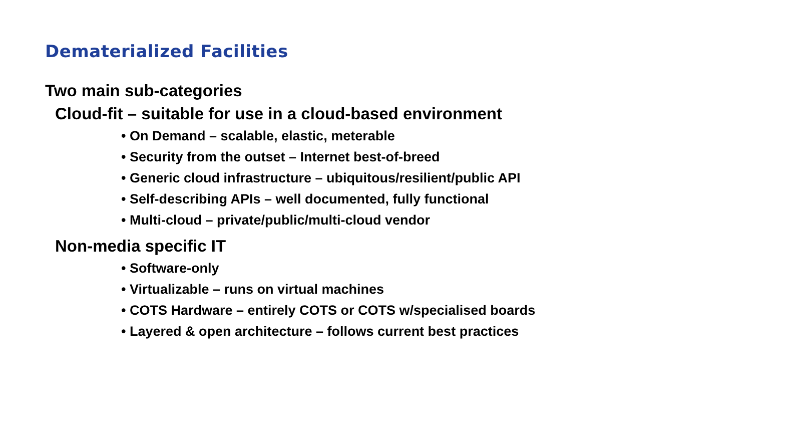Dematerialized Facilities
Two main sub-categories
Cloud-fit – suitable for use in a cloud-based environment
• On Demand – scalable, elastic, meterable
• Security from the outset – Internet best-of-breed
• Generic cloud infrastructure – ubiquitous/resilient/public API
• Self-describing APIs – well documented, fully functional
• Multi-cloud – private/public/multi-cloud vendor
Non-media specific IT
• Software-only
• Virtualizable – runs on virtual machines
• COTS Hardware – entirely COTS or COTS w/specialised boards
• Layered & open architecture – follows current best practices